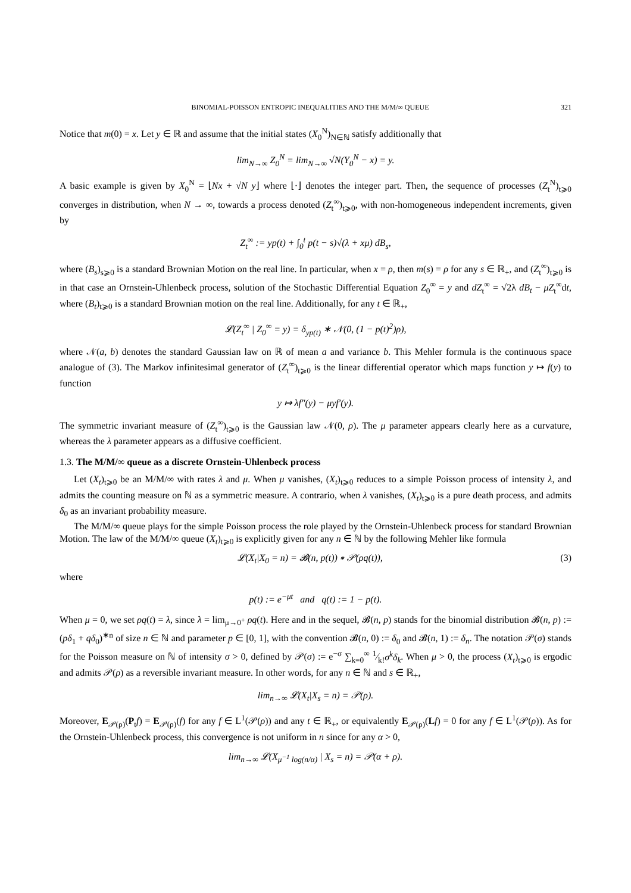BINOMIAL-POISSON ENTROPIC INEQUALITIES AND THE M/M/∞ QUEUE 321
Notice that m(0) = x. Let y ∈ ℝ and assume that the initial states (X<sub>0</sub><sup>N</sup>)<sub>N∈ℕ</sub> satisfy additionally that
lim<sub>N→∞</sub> Z<sub>0</sub><sup>N</sup> = lim<sub>N→∞</sub> √N(Y<sub>0</sub><sup>N</sup> − x) = y.
A basic example is given by X<sub>0</sub><sup>N</sup> = ⌊Nx + √N y⌋ where ⌊·⌋ denotes the integer part. Then, the sequence of processes (Z<sub>t</sub><sup>N</sup>)<sub>t⩾0</sub> converges in distribution, when N → ∞, towards a process denoted (Z<sub>t</sub><sup>∞</sup>)<sub>t⩾0</sub>, with non-homogeneous independent increments, given by
Z<sub>t</sub><sup>∞</sup> := yp(t) + ∫<sub>0</sub><sup>t</sup> p(t − s)√(λ + xμ) dB<sub>s</sub>,
where (B<sub>s</sub>)<sub>s⩾0</sub> is a standard Brownian Motion on the real line. In particular, when x = ρ, then m(s) = ρ for any s ∈ ℝ<sub>+</sub>, and (Z<sub>t</sub><sup>∞</sup>)<sub>t⩾0</sub> is in that case an Ornstein-Uhlenbeck process, solution of the Stochastic Differential Equation Z<sub>0</sub><sup>∞</sup> = y and dZ<sub>t</sub><sup>∞</sup> = √2λ dB<sub>t</sub> − μZ<sub>t</sub><sup>∞</sup>dt, where (B<sub>t</sub>)<sub>t⩾0</sub> is a standard Brownian motion on the real line. Additionally, for any t ∈ ℝ<sub>+</sub>,
𝓛(Z<sub>t</sub><sup>∞</sup> | Z<sub>0</sub><sup>∞</sup> = y) = δ<sub>yp(t)</sub> ∗ 𝒩(0, (1 − p(t)<sup>2</sup>)ρ),
where 𝒩(a, b) denotes the standard Gaussian law on ℝ of mean a and variance b. This Mehler formula is the continuous space analogue of (3). The Markov infinitesimal generator of (Z<sub>t</sub><sup>∞</sup>)<sub>t⩾0</sub> is the linear differential operator which maps function y ↦ f(y) to function
y ↦ λf″(y) − μyf′(y).
The symmetric invariant measure of (Z<sub>t</sub><sup>∞</sup>)<sub>t⩾0</sub> is the Gaussian law 𝒩(0, ρ). The μ parameter appears clearly here as a curvature, whereas the λ parameter appears as a diffusive coefficient.
1.3. The M/M/∞ queue as a discrete Ornstein-Uhlenbeck process
Let (X<sub>t</sub>)<sub>t⩾0</sub> be an M/M/∞ with rates λ and μ. When μ vanishes, (X<sub>t</sub>)<sub>t⩾0</sub> reduces to a simple Poisson process of intensity λ, and admits the counting measure on ℕ as a symmetric measure. A contrario, when λ vanishes, (X<sub>t</sub>)<sub>t⩾0</sub> is a pure death process, and admits δ<sub>0</sub> as an invariant probability measure.
The M/M/∞ queue plays for the simple Poisson process the role played by the Ornstein-Uhlenbeck process for standard Brownian Motion. The law of the M/M/∞ queue (X<sub>t</sub>)<sub>t⩾0</sub> is explicitly given for any n ∈ ℕ by the following Mehler like formula
𝓛(X<sub>t</sub>|X<sub>0</sub> = n) = 𝓑(n, p(t)) ∗ 𝒫(ρq(t)), (3)
where
p(t) := e<sup>−μt</sup> and q(t) := 1 − p(t).
When μ = 0, we set ρq(t) = λ, since λ = lim<sub>μ→0<sup>+</sup></sub> ρq(t). Here and in the sequel, 𝓑(n, p) stands for the binomial distribution 𝓑(n, p) := (pδ<sub>1</sub> + qδ<sub>0</sub>)<sup>∗n</sup> of size n ∈ ℕ and parameter p ∈ [0, 1], with the convention 𝓑(n, 0) := δ<sub>0</sub> and 𝓑(n, 1) := δ<sub>n</sub>. The notation 𝒫(σ) stands for the Poisson measure on ℕ of intensity σ > 0, defined by 𝒫(σ) := e<sup>−σ</sup> ∑<sub>k=0</sub><sup>∞</sup> 1⁄k!σ<sup>k</sup>δ<sub>k</sub>. When μ > 0, the process (X<sub>t</sub>)<sub>t⩾0</sub> is ergodic and admits 𝒫(ρ) as a reversible invariant measure. In other words, for any n ∈ ℕ and s ∈ ℝ<sub>+</sub>,
lim<sub>n→∞</sub> 𝓛(X<sub>t</sub>|X<sub>s</sub> = n) = 𝒫(ρ).
Moreover, E<sub>𝒫(ρ)</sub>(P<sub>t</sub>f) = E<sub>𝒫(ρ)</sub>(f) for any f ∈ L<sup>1</sup>(𝒫(ρ)) and any t ∈ ℝ<sub>+</sub>, or equivalently E<sub>𝒫(ρ)</sub>(Lf) = 0 for any f ∈ L<sup>1</sup>(𝒫(ρ)). As for the Ornstein-Uhlenbeck process, this convergence is not uniform in n since for any α > 0,
lim<sub>n→∞</sub> 𝓛(X<sub>μ<sup>−1</sup> log(n/α)</sub> | X<sub>s</sub> = n) = 𝒫(α + ρ).